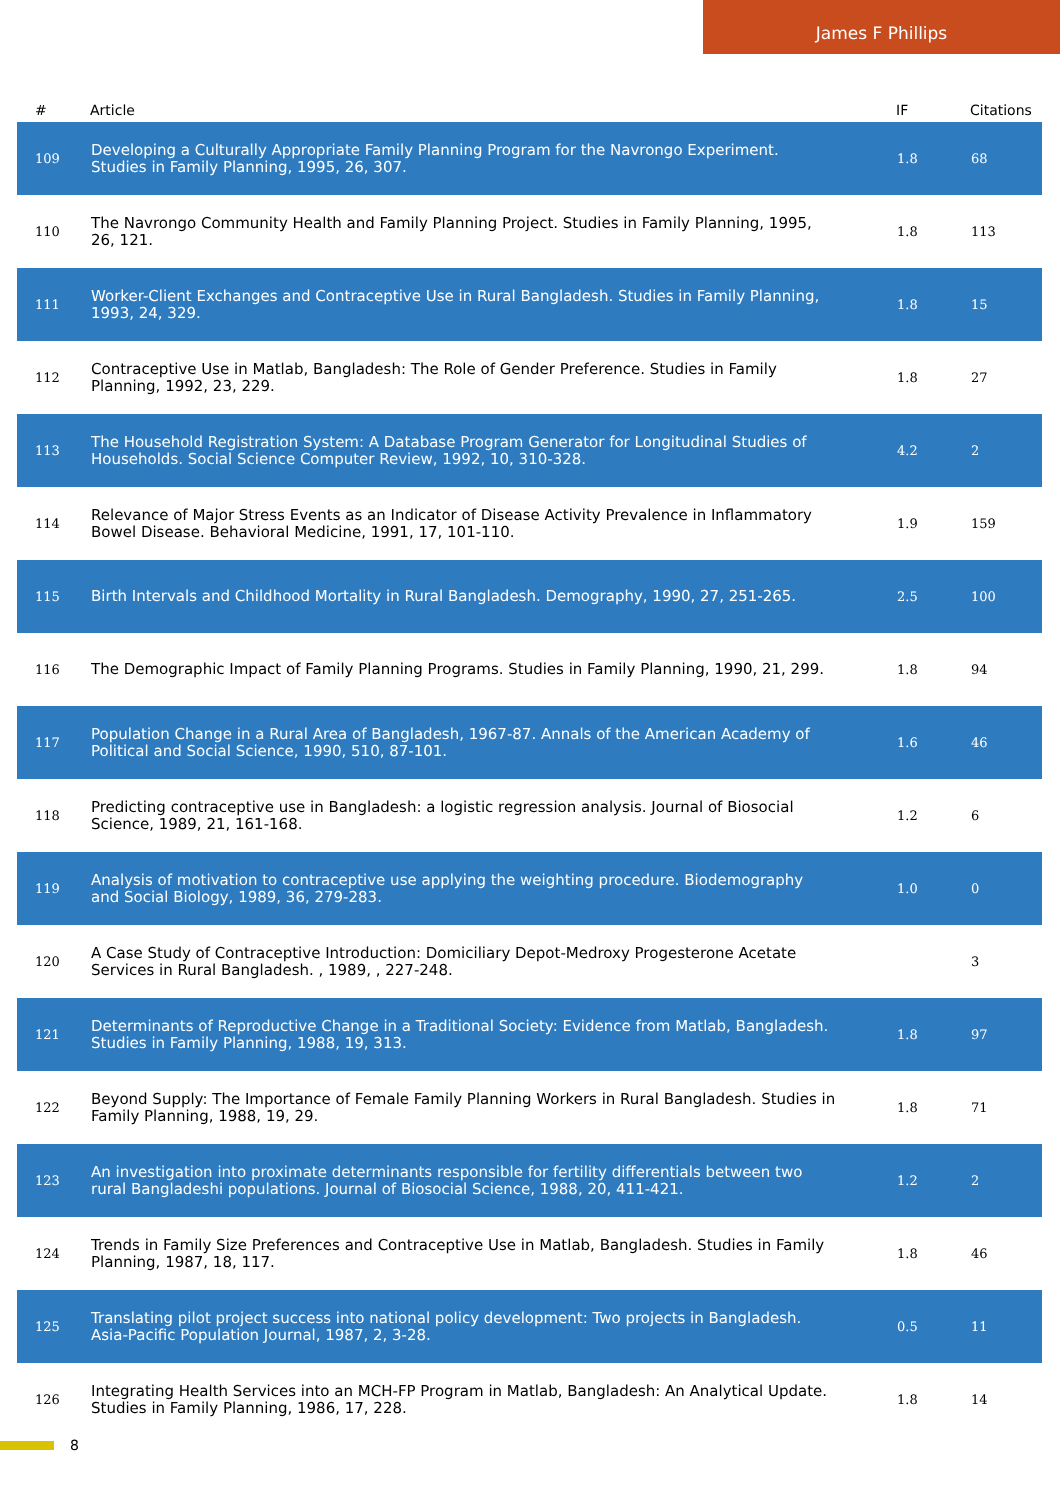James F Phillips
| # | Article | IF | Citations |
| --- | --- | --- | --- |
| 109 | Developing a Culturally Appropriate Family Planning Program for the Navrongo Experiment. Studies in Family Planning, 1995, 26, 307. | 1.8 | 68 |
| 110 | The Navrongo Community Health and Family Planning Project. Studies in Family Planning, 1995, 26, 121. | 1.8 | 113 |
| 111 | Worker-Client Exchanges and Contraceptive Use in Rural Bangladesh. Studies in Family Planning, 1993, 24, 329. | 1.8 | 15 |
| 112 | Contraceptive Use in Matlab, Bangladesh: The Role of Gender Preference. Studies in Family Planning, 1992, 23, 229. | 1.8 | 27 |
| 113 | The Household Registration System: A Database Program Generator for Longitudinal Studies of Households. Social Science Computer Review, 1992, 10, 310-328. | 4.2 | 2 |
| 114 | Relevance of Major Stress Events as an Indicator of Disease Activity Prevalence in Inflammatory Bowel Disease. Behavioral Medicine, 1991, 17, 101-110. | 1.9 | 159 |
| 115 | Birth Intervals and Childhood Mortality in Rural Bangladesh. Demography, 1990, 27, 251-265. | 2.5 | 100 |
| 116 | The Demographic Impact of Family Planning Programs. Studies in Family Planning, 1990, 21, 299. | 1.8 | 94 |
| 117 | Population Change in a Rural Area of Bangladesh, 1967-87. Annals of the American Academy of Political and Social Science, 1990, 510, 87-101. | 1.6 | 46 |
| 118 | Predicting contraceptive use in Bangladesh: a logistic regression analysis. Journal of Biosocial Science, 1989, 21, 161-168. | 1.2 | 6 |
| 119 | Analysis of motivation to contraceptive use applying the weighting procedure. Biodemography and Social Biology, 1989, 36, 279-283. | 1.0 | 0 |
| 120 | A Case Study of Contraceptive Introduction: Domiciliary Depot-Medroxy Progesterone Acetate Services in Rural Bangladesh. , 1989, , 227-248. | | 3 |
| 121 | Determinants of Reproductive Change in a Traditional Society: Evidence from Matlab, Bangladesh. Studies in Family Planning, 1988, 19, 313. | 1.8 | 97 |
| 122 | Beyond Supply: The Importance of Female Family Planning Workers in Rural Bangladesh. Studies in Family Planning, 1988, 19, 29. | 1.8 | 71 |
| 123 | An investigation into proximate determinants responsible for fertility differentials between two rural Bangladeshi populations. Journal of Biosocial Science, 1988, 20, 411-421. | 1.2 | 2 |
| 124 | Trends in Family Size Preferences and Contraceptive Use in Matlab, Bangladesh. Studies in Family Planning, 1987, 18, 117. | 1.8 | 46 |
| 125 | Translating pilot project success into national policy development: Two projects in Bangladesh. Asia-Pacific Population Journal, 1987, 2, 3-28. | 0.5 | 11 |
| 126 | Integrating Health Services into an MCH-FP Program in Matlab, Bangladesh: An Analytical Update. Studies in Family Planning, 1986, 17, 228. | 1.8 | 14 |
8